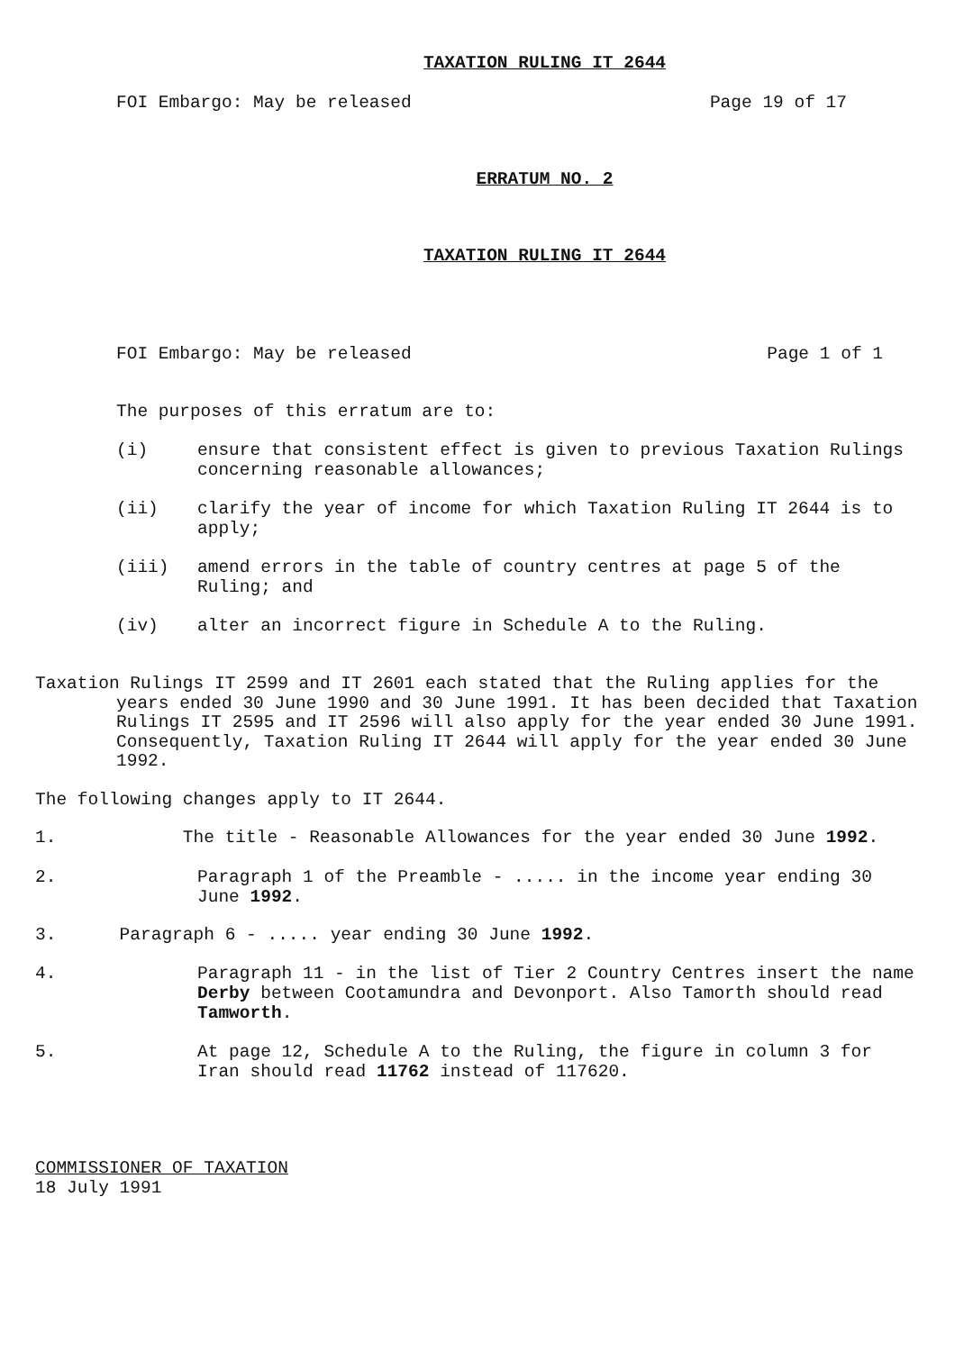TAXATION RULING IT 2644
FOI Embargo: May be released Page 19 of 17
ERRATUM NO. 2
TAXATION RULING IT 2644
FOI Embargo: May be released Page 1 of 1
The purposes of this erratum are to:
(i) ensure that consistent effect is given to previous Taxation Rulings concerning reasonable allowances;
(ii) clarify the year of income for which Taxation Ruling IT 2644 is to apply;
(iii) amend errors in the table of country centres at page 5 of the Ruling; and
(iv) alter an incorrect figure in Schedule A to the Ruling.
Taxation Rulings IT 2599 and IT 2601 each stated that the Ruling applies for the years ended 30 June 1990 and 30 June 1991. It has been decided that Taxation Rulings IT 2595 and IT 2596 will also apply for the year ended 30 June 1991. Consequently, Taxation Ruling IT 2644 will apply for the year ended 30 June 1992.
The following changes apply to IT 2644.
1. The title - Reasonable Allowances for the year ended 30 June 1992.
2. Paragraph 1 of the Preamble - ..... in the income year ending 30 June 1992.
3. Paragraph 6 - ..... year ending 30 June 1992.
4. Paragraph 11 - in the list of Tier 2 Country Centres insert the name Derby between Cootamundra and Devonport. Also Tamorth should read Tamworth.
5. At page 12, Schedule A to the Ruling, the figure in column 3 for Iran should read 11762 instead of 117620.
COMMISSIONER OF TAXATION
18 July 1991